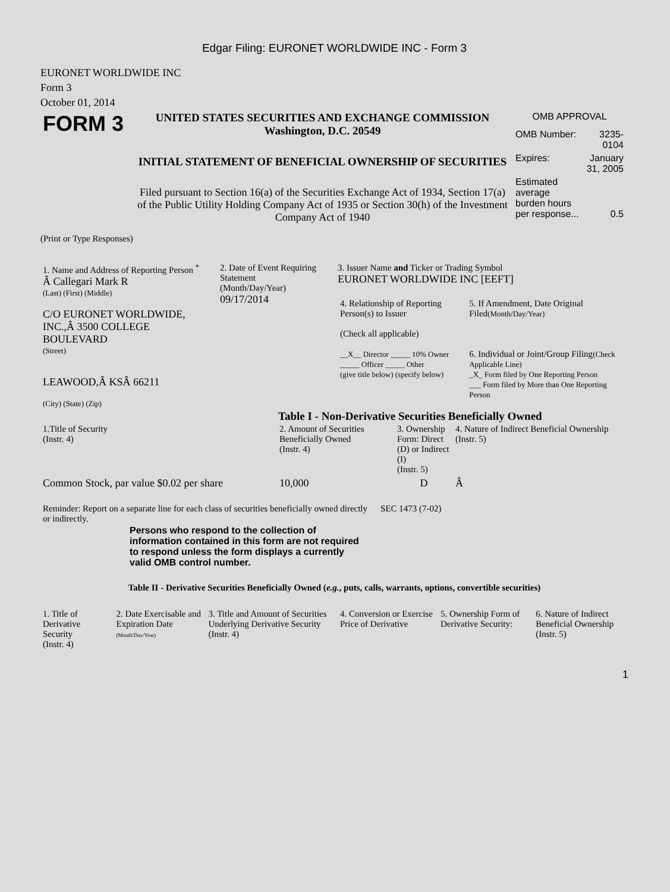Edgar Filing: EURONET WORLDWIDE INC - Form 3
EURONET WORLDWIDE INC
Form 3
October 01, 2014
| FORM 3 | UNITED STATES SECURITIES AND EXCHANGE COMMISSION Washington, D.C. 20549 INITIAL STATEMENT OF BENEFICIAL OWNERSHIP OF SECURITIES Filed pursuant to Section 16(a) of the Securities Exchange Act of 1934, Section 17(a) of the Public Utility Holding Company Act of 1935 or Section 30(h) of the Investment Company Act of 1940 | OMB APPROVAL / OMB Number: / 3235-0104 / / Expires: / January 31, 2005 / / Estimated average burden hours per response... / 0.5 / |
(Print or Type Responses)
| 1. Name and Address of Reporting Person <sup>*</sup> Â Callegari Mark R (Last) (First) (Middle) C/O EURONET WORLDWIDE, INC.,Â 3500 COLLEGE BOULEVARD (Street) LEAWOOD,Â KSÂ 66211 (City) (State) (Zip) | 2. Date of Event Requiring Statement (Month/Day/Year) 09/17/2014 | 3. Issuer Name and Ticker or Trading Symbol EURONET WORLDWIDE INC [EEFT] / 4. Relationship of Reporting Person(s) to Issuer (Check all applicable) __X__ Director _____ 10% Owner _____ Officer _____ Other (give title below) (specify below) / 5. If Amendment, Date Original Filed (Month/Day/Year) 6. Individual or Joint/Group Filing (Check Applicable Line) _X_ Form filed by One Reporting Person ___ Form filed by More than One Reporting Person / |
Table I - Non-Derivative Securities Beneficially Owned
| 1.Title of Security (Instr. 4) | 2. Amount of Securities Beneficially Owned (Instr. 4) | 3. Ownership Form: Direct (D) or Indirect (I) (Instr. 5) | 4. Nature of Indirect Beneficial Ownership (Instr. 5) |
| --- | --- | --- | --- |
| Common Stock, par value $0.02 per share | 10,000 | D | Â |
| Reminder: Report on a separate line for each class of securities beneficially owned directly or indirectly. | SEC 1473 (7-02) |
Persons who respond to the collection of information contained in this form are not required to respond unless the form displays a currently valid OMB control number.
Table II - Derivative Securities Beneficially Owned (e.g., puts, calls, warrants, options, convertible securities)
| 1. Title of Derivative Security (Instr. 4) | 2. Date Exercisable and Expiration Date (Month/Day/Year) | 3. Title and Amount of Securities Underlying Derivative Security (Instr. 4) | 4. Conversion or Exercise Price of Derivative | 5. Ownership Form of Derivative Security: | 6. Nature of Indirect Beneficial Ownership (Instr. 5) |
| --- | --- | --- | --- | --- | --- |
1